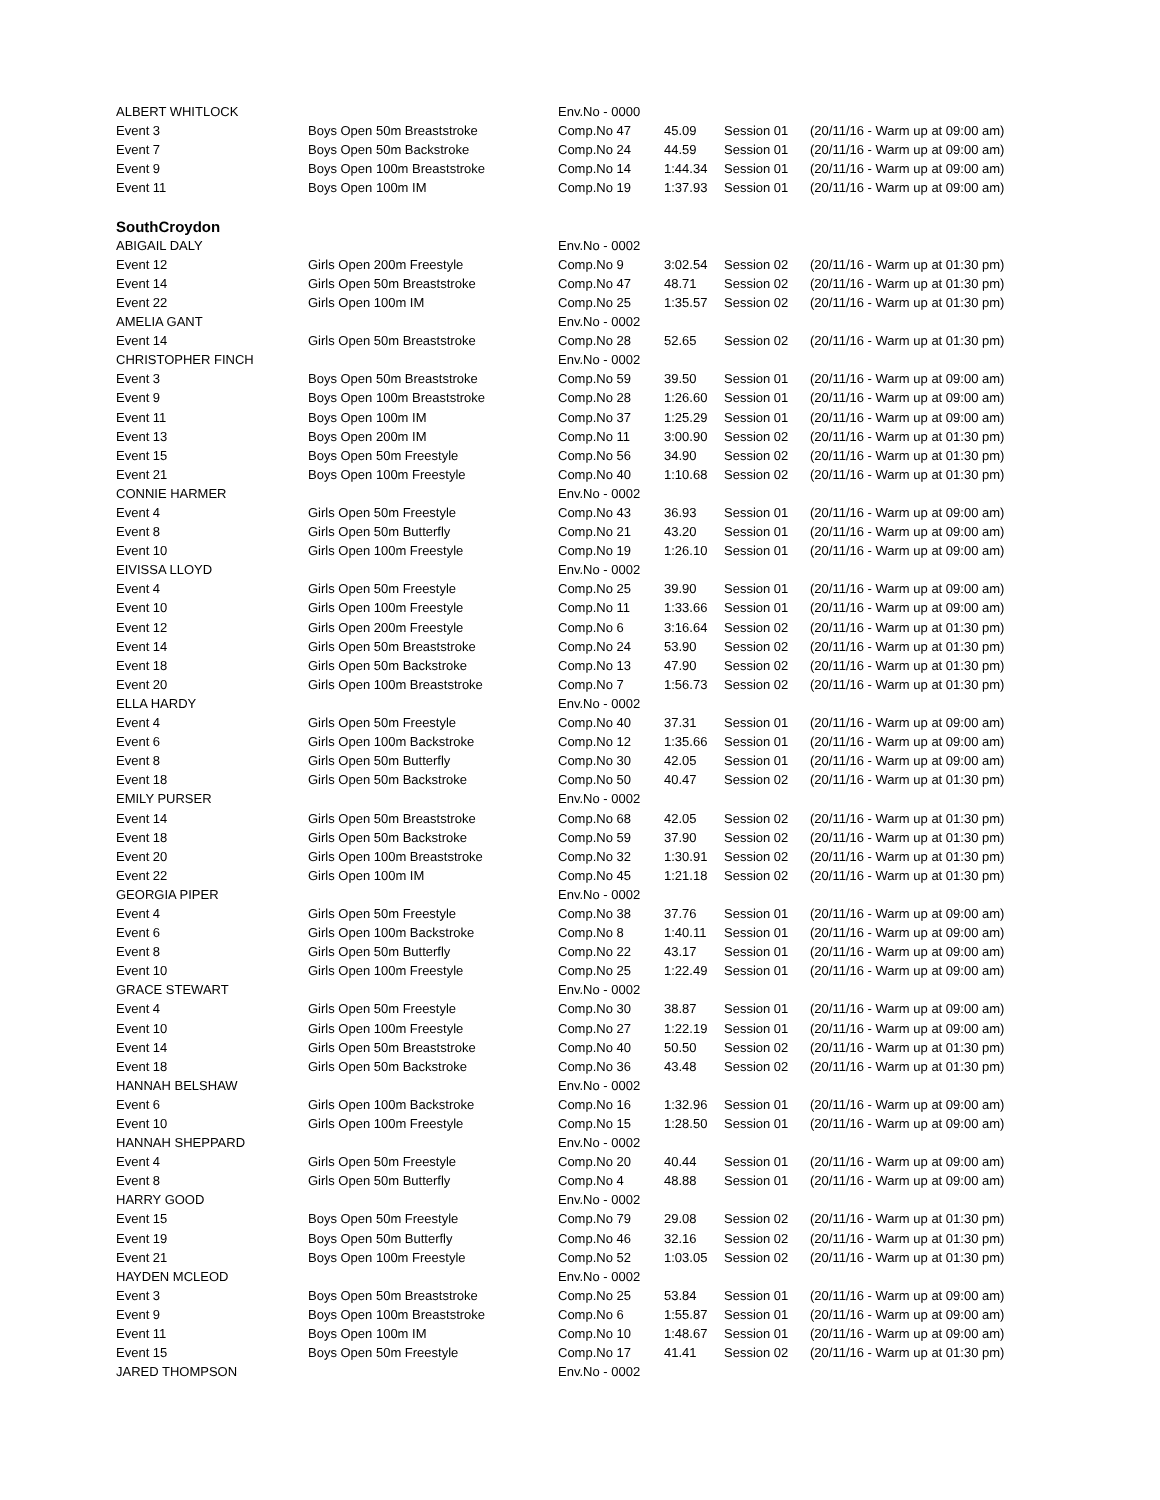| ALBERT WHITLOCK | | Env.No - 0000 | | | |
| Event 3 | Boys Open 50m Breaststroke | Comp.No 47 | 45.09 | Session 01 | (20/11/16 - Warm up at 09:00 am) |
| Event 7 | Boys Open 50m Backstroke | Comp.No 24 | 44.59 | Session 01 | (20/11/16 - Warm up at 09:00 am) |
| Event 9 | Boys Open 100m Breaststroke | Comp.No 14 | 1:44.34 | Session 01 | (20/11/16 - Warm up at 09:00 am) |
| Event 11 | Boys Open 100m IM | Comp.No 19 | 1:37.93 | Session 01 | (20/11/16 - Warm up at 09:00 am) |
| SouthCroydon | | | | | |
| ABIGAIL DALY | | Env.No - 0002 | | | |
| Event 12 | Girls Open 200m Freestyle | Comp.No 9 | 3:02.54 | Session 02 | (20/11/16 - Warm up at 01:30 pm) |
| Event 14 | Girls Open 50m Breaststroke | Comp.No 47 | 48.71 | Session 02 | (20/11/16 - Warm up at 01:30 pm) |
| Event 22 | Girls Open 100m IM | Comp.No 25 | 1:35.57 | Session 02 | (20/11/16 - Warm up at 01:30 pm) |
| AMELIA GANT | | Env.No - 0002 | | | |
| Event 14 | Girls Open 50m Breaststroke | Comp.No 28 | 52.65 | Session 02 | (20/11/16 - Warm up at 01:30 pm) |
| CHRISTOPHER FINCH | | Env.No - 0002 | | | |
| Event 3 | Boys Open 50m Breaststroke | Comp.No 59 | 39.50 | Session 01 | (20/11/16 - Warm up at 09:00 am) |
| Event 9 | Boys Open 100m Breaststroke | Comp.No 28 | 1:26.60 | Session 01 | (20/11/16 - Warm up at 09:00 am) |
| Event 11 | Boys Open 100m IM | Comp.No 37 | 1:25.29 | Session 01 | (20/11/16 - Warm up at 09:00 am) |
| Event 13 | Boys Open 200m IM | Comp.No 11 | 3:00.90 | Session 02 | (20/11/16 - Warm up at 01:30 pm) |
| Event 15 | Boys Open 50m Freestyle | Comp.No 56 | 34.90 | Session 02 | (20/11/16 - Warm up at 01:30 pm) |
| Event 21 | Boys Open 100m Freestyle | Comp.No 40 | 1:10.68 | Session 02 | (20/11/16 - Warm up at 01:30 pm) |
| CONNIE HARMER | | Env.No - 0002 | | | |
| Event 4 | Girls Open 50m Freestyle | Comp.No 43 | 36.93 | Session 01 | (20/11/16 - Warm up at 09:00 am) |
| Event 8 | Girls Open 50m Butterfly | Comp.No 21 | 43.20 | Session 01 | (20/11/16 - Warm up at 09:00 am) |
| Event 10 | Girls Open 100m Freestyle | Comp.No 19 | 1:26.10 | Session 01 | (20/11/16 - Warm up at 09:00 am) |
| EIVISSA LLOYD | | Env.No - 0002 | | | |
| Event 4 | Girls Open 50m Freestyle | Comp.No 25 | 39.90 | Session 01 | (20/11/16 - Warm up at 09:00 am) |
| Event 10 | Girls Open 100m Freestyle | Comp.No 11 | 1:33.66 | Session 01 | (20/11/16 - Warm up at 09:00 am) |
| Event 12 | Girls Open 200m Freestyle | Comp.No 6 | 3:16.64 | Session 02 | (20/11/16 - Warm up at 01:30 pm) |
| Event 14 | Girls Open 50m Breaststroke | Comp.No 24 | 53.90 | Session 02 | (20/11/16 - Warm up at 01:30 pm) |
| Event 18 | Girls Open 50m Backstroke | Comp.No 13 | 47.90 | Session 02 | (20/11/16 - Warm up at 01:30 pm) |
| Event 20 | Girls Open 100m Breaststroke | Comp.No 7 | 1:56.73 | Session 02 | (20/11/16 - Warm up at 01:30 pm) |
| ELLA HARDY | | Env.No - 0002 | | | |
| Event 4 | Girls Open 50m Freestyle | Comp.No 40 | 37.31 | Session 01 | (20/11/16 - Warm up at 09:00 am) |
| Event 6 | Girls Open 100m Backstroke | Comp.No 12 | 1:35.66 | Session 01 | (20/11/16 - Warm up at 09:00 am) |
| Event 8 | Girls Open 50m Butterfly | Comp.No 30 | 42.05 | Session 01 | (20/11/16 - Warm up at 09:00 am) |
| Event 18 | Girls Open 50m Backstroke | Comp.No 50 | 40.47 | Session 02 | (20/11/16 - Warm up at 01:30 pm) |
| EMILY PURSER | | Env.No - 0002 | | | |
| Event 14 | Girls Open 50m Breaststroke | Comp.No 68 | 42.05 | Session 02 | (20/11/16 - Warm up at 01:30 pm) |
| Event 18 | Girls Open 50m Backstroke | Comp.No 59 | 37.90 | Session 02 | (20/11/16 - Warm up at 01:30 pm) |
| Event 20 | Girls Open 100m Breaststroke | Comp.No 32 | 1:30.91 | Session 02 | (20/11/16 - Warm up at 01:30 pm) |
| Event 22 | Girls Open 100m IM | Comp.No 45 | 1:21.18 | Session 02 | (20/11/16 - Warm up at 01:30 pm) |
| GEORGIA PIPER | | Env.No - 0002 | | | |
| Event 4 | Girls Open 50m Freestyle | Comp.No 38 | 37.76 | Session 01 | (20/11/16 - Warm up at 09:00 am) |
| Event 6 | Girls Open 100m Backstroke | Comp.No 8 | 1:40.11 | Session 01 | (20/11/16 - Warm up at 09:00 am) |
| Event 8 | Girls Open 50m Butterfly | Comp.No 22 | 43.17 | Session 01 | (20/11/16 - Warm up at 09:00 am) |
| Event 10 | Girls Open 100m Freestyle | Comp.No 25 | 1:22.49 | Session 01 | (20/11/16 - Warm up at 09:00 am) |
| GRACE STEWART | | Env.No - 0002 | | | |
| Event 4 | Girls Open 50m Freestyle | Comp.No 30 | 38.87 | Session 01 | (20/11/16 - Warm up at 09:00 am) |
| Event 10 | Girls Open 100m Freestyle | Comp.No 27 | 1:22.19 | Session 01 | (20/11/16 - Warm up at 09:00 am) |
| Event 14 | Girls Open 50m Breaststroke | Comp.No 40 | 50.50 | Session 02 | (20/11/16 - Warm up at 01:30 pm) |
| Event 18 | Girls Open 50m Backstroke | Comp.No 36 | 43.48 | Session 02 | (20/11/16 - Warm up at 01:30 pm) |
| HANNAH BELSHAW | | Env.No - 0002 | | | |
| Event 6 | Girls Open 100m Backstroke | Comp.No 16 | 1:32.96 | Session 01 | (20/11/16 - Warm up at 09:00 am) |
| Event 10 | Girls Open 100m Freestyle | Comp.No 15 | 1:28.50 | Session 01 | (20/11/16 - Warm up at 09:00 am) |
| HANNAH SHEPPARD | | Env.No - 0002 | | | |
| Event 4 | Girls Open 50m Freestyle | Comp.No 20 | 40.44 | Session 01 | (20/11/16 - Warm up at 09:00 am) |
| Event 8 | Girls Open 50m Butterfly | Comp.No 4 | 48.88 | Session 01 | (20/11/16 - Warm up at 09:00 am) |
| HARRY GOOD | | Env.No - 0002 | | | |
| Event 15 | Boys Open 50m Freestyle | Comp.No 79 | 29.08 | Session 02 | (20/11/16 - Warm up at 01:30 pm) |
| Event 19 | Boys Open 50m Butterfly | Comp.No 46 | 32.16 | Session 02 | (20/11/16 - Warm up at 01:30 pm) |
| Event 21 | Boys Open 100m Freestyle | Comp.No 52 | 1:03.05 | Session 02 | (20/11/16 - Warm up at 01:30 pm) |
| HAYDEN MCLEOD | | Env.No - 0002 | | | |
| Event 3 | Boys Open 50m Breaststroke | Comp.No 25 | 53.84 | Session 01 | (20/11/16 - Warm up at 09:00 am) |
| Event 9 | Boys Open 100m Breaststroke | Comp.No 6 | 1:55.87 | Session 01 | (20/11/16 - Warm up at 09:00 am) |
| Event 11 | Boys Open 100m IM | Comp.No 10 | 1:48.67 | Session 01 | (20/11/16 - Warm up at 09:00 am) |
| Event 15 | Boys Open 50m Freestyle | Comp.No 17 | 41.41 | Session 02 | (20/11/16 - Warm up at 01:30 pm) |
| JARED THOMPSON | | Env.No - 0002 | | | |